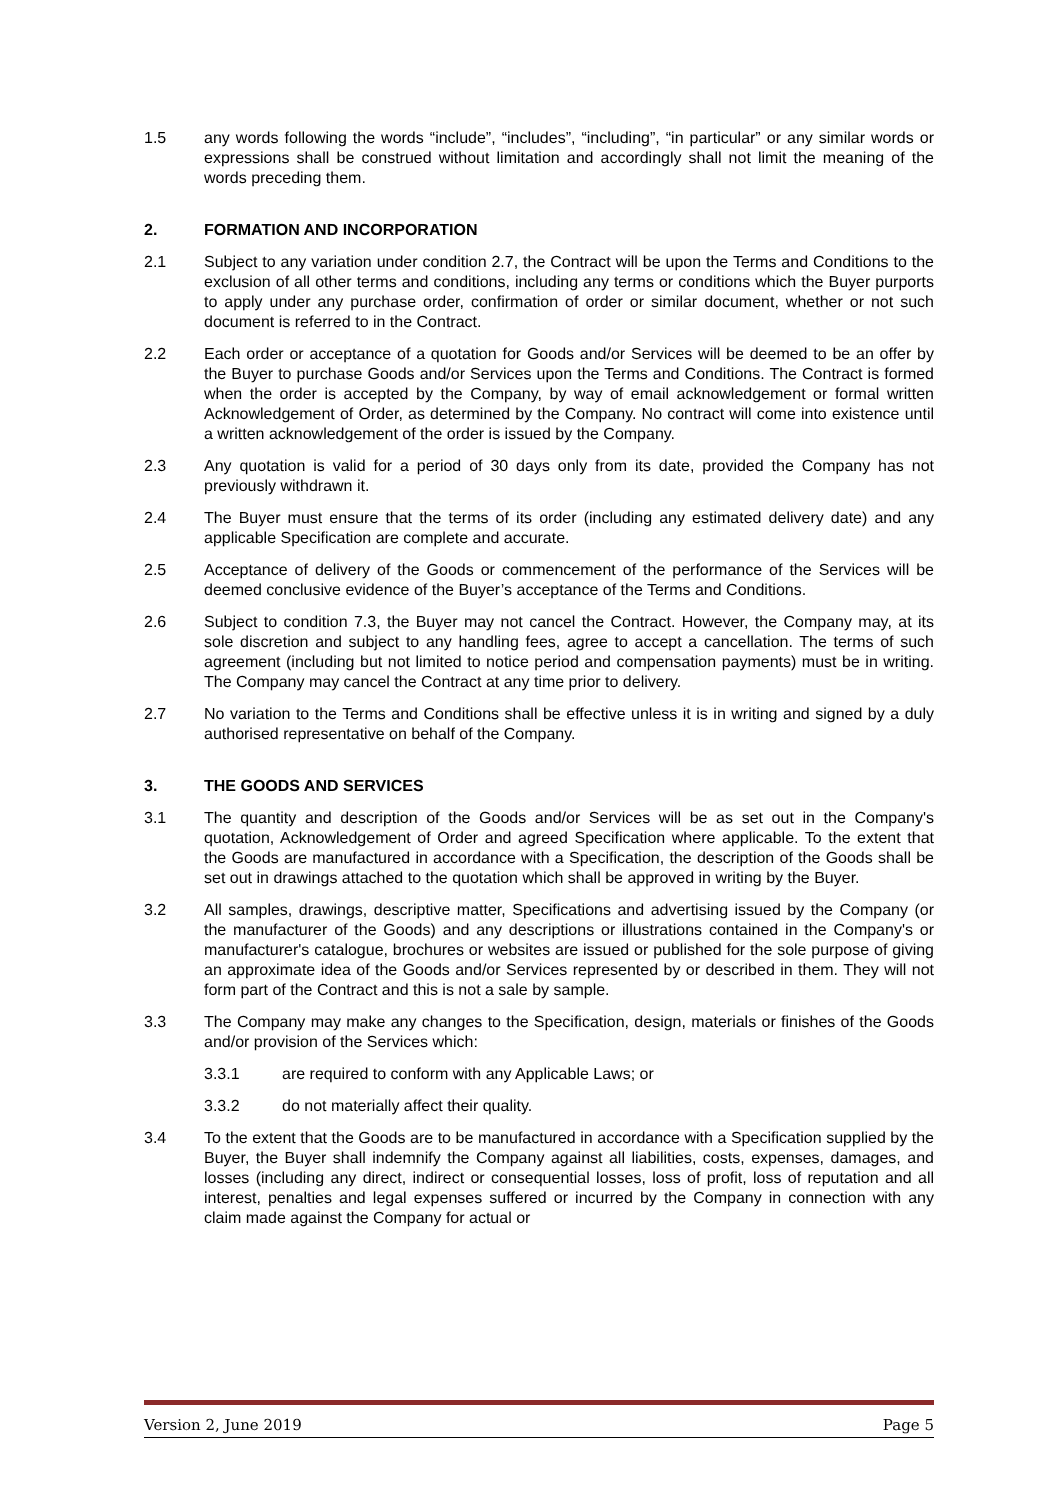1.5 any words following the words “include”, “includes”, “including”, “in particular” or any similar words or expressions shall be construed without limitation and accordingly shall not limit the meaning of the words preceding them.
2. FORMATION AND INCORPORATION
2.1 Subject to any variation under condition 2.7, the Contract will be upon the Terms and Conditions to the exclusion of all other terms and conditions, including any terms or conditions which the Buyer purports to apply under any purchase order, confirmation of order or similar document, whether or not such document is referred to in the Contract.
2.2 Each order or acceptance of a quotation for Goods and/or Services will be deemed to be an offer by the Buyer to purchase Goods and/or Services upon the Terms and Conditions. The Contract is formed when the order is accepted by the Company, by way of email acknowledgement or formal written Acknowledgement of Order, as determined by the Company. No contract will come into existence until a written acknowledgement of the order is issued by the Company.
2.3 Any quotation is valid for a period of 30 days only from its date, provided the Company has not previously withdrawn it.
2.4 The Buyer must ensure that the terms of its order (including any estimated delivery date) and any applicable Specification are complete and accurate.
2.5 Acceptance of delivery of the Goods or commencement of the performance of the Services will be deemed conclusive evidence of the Buyer’s acceptance of the Terms and Conditions.
2.6 Subject to condition 7.3, the Buyer may not cancel the Contract. However, the Company may, at its sole discretion and subject to any handling fees, agree to accept a cancellation. The terms of such agreement (including but not limited to notice period and compensation payments) must be in writing. The Company may cancel the Contract at any time prior to delivery.
2.7 No variation to the Terms and Conditions shall be effective unless it is in writing and signed by a duly authorised representative on behalf of the Company.
3. THE GOODS AND SERVICES
3.1 The quantity and description of the Goods and/or Services will be as set out in the Company's quotation, Acknowledgement of Order and agreed Specification where applicable. To the extent that the Goods are manufactured in accordance with a Specification, the description of the Goods shall be set out in drawings attached to the quotation which shall be approved in writing by the Buyer.
3.2 All samples, drawings, descriptive matter, Specifications and advertising issued by the Company (or the manufacturer of the Goods) and any descriptions or illustrations contained in the Company's or manufacturer's catalogue, brochures or websites are issued or published for the sole purpose of giving an approximate idea of the Goods and/or Services represented by or described in them. They will not form part of the Contract and this is not a sale by sample.
3.3 The Company may make any changes to the Specification, design, materials or finishes of the Goods and/or provision of the Services which:
3.3.1 are required to conform with any Applicable Laws; or
3.3.2 do not materially affect their quality.
3.4 To the extent that the Goods are to be manufactured in accordance with a Specification supplied by the Buyer, the Buyer shall indemnify the Company against all liabilities, costs, expenses, damages, and losses (including any direct, indirect or consequential losses, loss of profit, loss of reputation and all interest, penalties and legal expenses suffered or incurred by the Company in connection with any claim made against the Company for actual or
Version 2, June 2019 Page 5